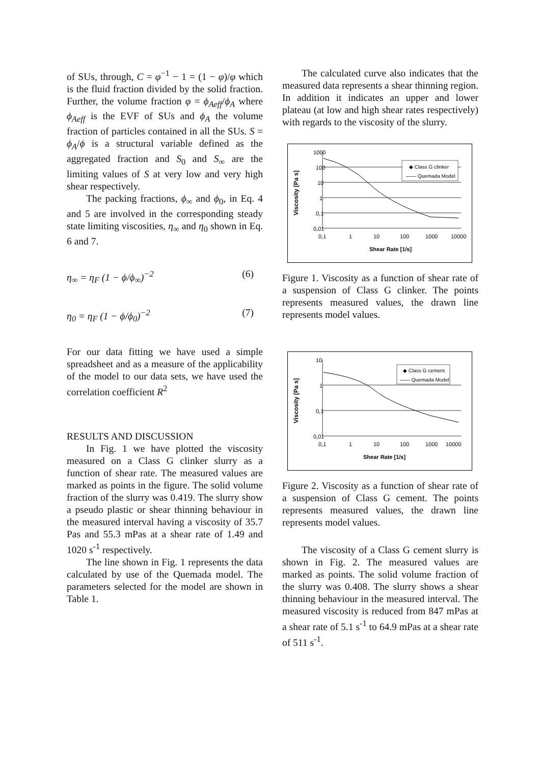of SUs, through, C = φ<sup>−1</sup> − 1 = (1 − φ)/φ which is the fluid fraction divided by the solid fraction. Further, the volume fraction φ = ϕ<sub>Aeff</sub>/ϕ<sub>A</sub> where ϕ<sub>Aeff</sub> is the EVF of SUs and ϕ<sub>A</sub> the volume fraction of particles contained in all the SUs. S = ϕ<sub>A</sub>/ϕ is a structural variable defined as the aggregated fraction and S<sub>0</sub> and S<sub>∞</sub> are the limiting values of S at very low and very high shear respectively.
The packing fractions, ϕ<sub>∞</sub> and ϕ<sub>0</sub>, in Eq. 4 and 5 are involved in the corresponding steady state limiting viscosities, η<sub>∞</sub> and η<sub>0</sub> shown in Eq. 6 and 7.
η<sub>∞</sub> = η<sub>F</sub> (1 − ϕ/ϕ<sub>∞</sub>)<sup>−2</sup> (6)
η<sub>0</sub> = η<sub>F</sub> (1 − ϕ/ϕ<sub>0</sub>)<sup>−2</sup> (7)
For our data fitting we have used a simple spreadsheet and as a measure of the applicability of the model to our data sets, we have used the correlation coefficient R<sup>2</sup>
RESULTS AND DISCUSSION
In Fig. 1 we have plotted the viscosity measured on a Class G clinker slurry as a function of shear rate. The measured values are marked as points in the figure. The solid volume fraction of the slurry was 0.419. The slurry show a pseudo plastic or shear thinning behaviour in the measured interval having a viscosity of 35.7 Pas and 55.3 mPas at a shear rate of 1.49 and 1020 s<sup>-1</sup> respectively.
The line shown in Fig. 1 represents the data calculated by use of the Quemada model. The parameters selected for the model are shown in Table 1.
The calculated curve also indicates that the measured data represents a shear thinning region. In addition it indicates an upper and lower plateau (at low and high shear rates respectively) with regards to the viscosity of the slurry.
Viscosity [Pa s]
1000
100
10
1
0,1
0,01
0,1
1
10
100
1000
10000
Shear Rate [1/s]
◆ Class G clinker
—— Quemada Model
Figure 1. Viscosity as a function of shear rate of a suspension of Class G clinker. The points represents measured values, the drawn line represents model values.
Viscosity [Pa s]
10
1
0,1
0,01
0,1
1
10
100
1000
10000
Shear Rate [1/s]
◆ Class G cement
—— Quemada Model
Figure 2. Viscosity as a function of shear rate of a suspension of Class G cement. The points represents measured values, the drawn line represents model values.
The viscosity of a Class G cement slurry is shown in Fig. 2. The measured values are marked as points. The solid volume fraction of the slurry was 0.408. The slurry shows a shear thinning behaviour in the measured interval. The measured viscosity is reduced from 847 mPas at a shear rate of 5.1 s<sup>-1</sup> to 64.9 mPas at a shear rate of 511 s<sup>-1</sup>.